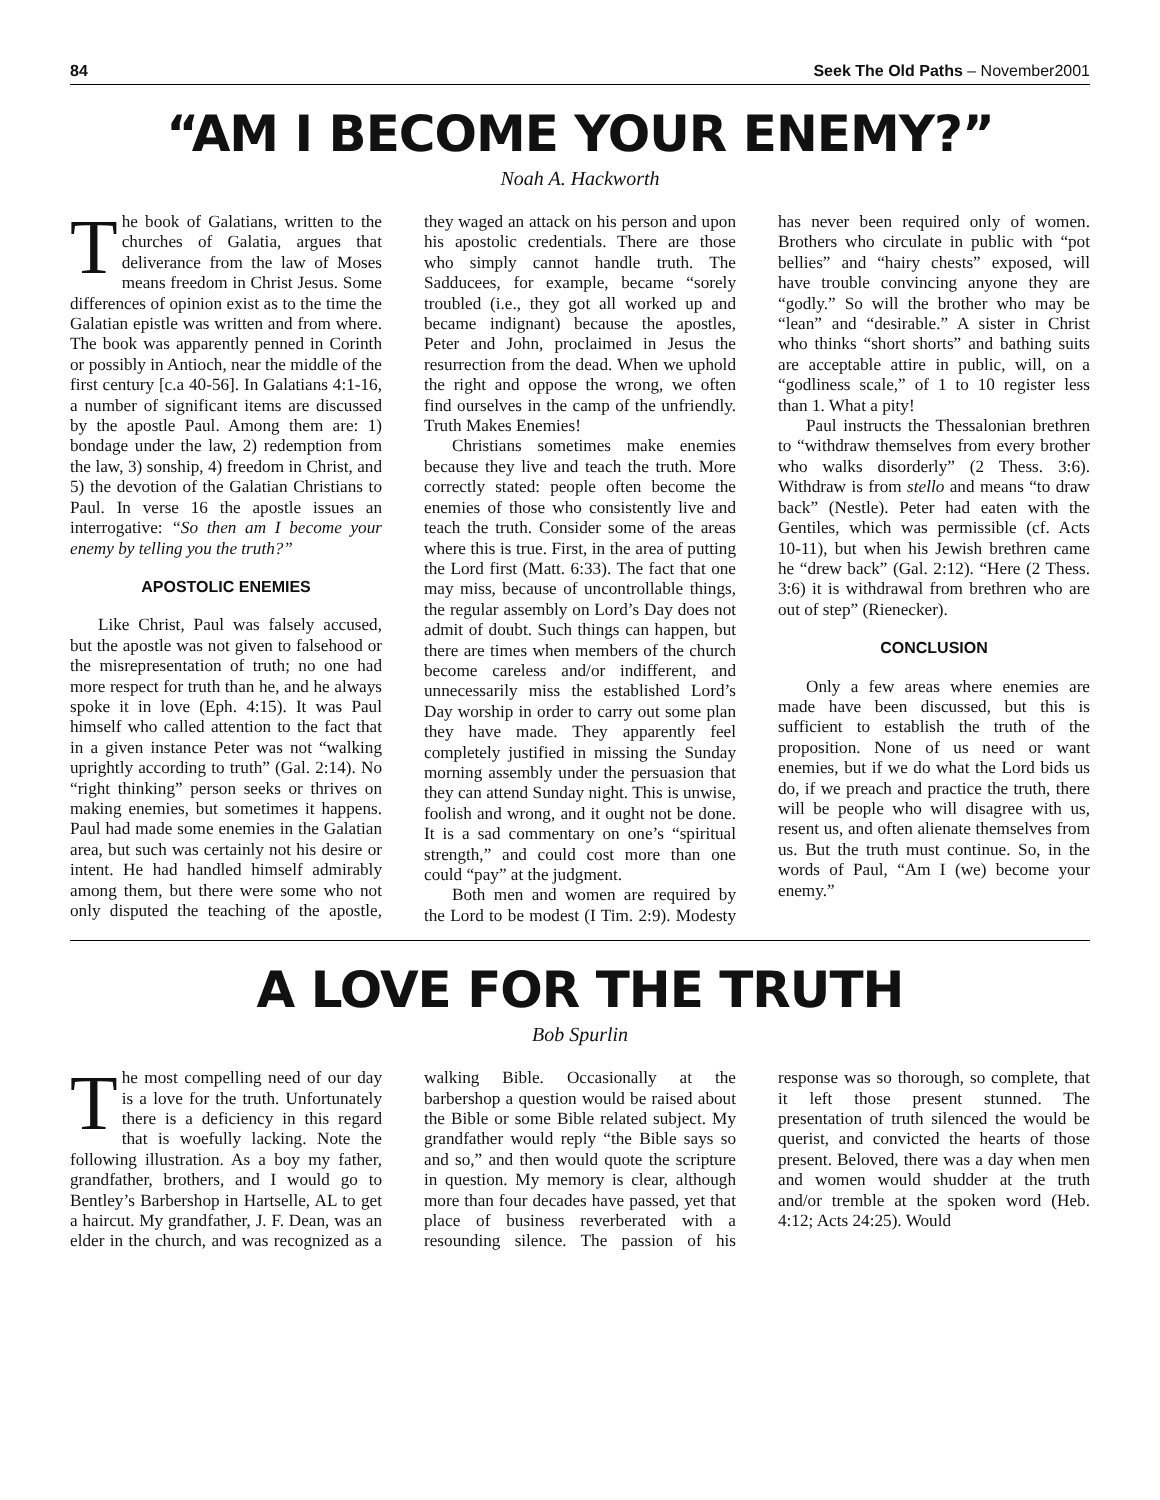84 Seek The Old Paths – November2001
“AM I BECOME YOUR ENEMY?”
Noah A. Hackworth
The book of Galatians, written to the churches of Galatia, argues that deliverance from the law of Moses means freedom in Christ Jesus. Some differences of opinion exist as to the time the Galatian epistle was written and from where. The book was apparently penned in Corinth or possibly in Antioch, near the middle of the first century [c.a 40-56]. In Galatians 4:1-16, a number of significant items are discussed by the apostle Paul. Among them are: 1) bondage under the law, 2) redemption from the law, 3) sonship, 4) freedom in Christ, and 5) the devotion of the Galatian Christians to Paul. In verse 16 the apostle issues an interrogative: “So then am I become your enemy by telling you the truth?”
APOSTOLIC ENEMIES
Like Christ, Paul was falsely accused, but the apostle was not given to falsehood or the misrepresentation of truth; no one had more respect for truth than he, and he always spoke it in love (Eph. 4:15). It was Paul himself who called attention to the fact that in a given instance Peter was not “walking uprightly according to truth” (Gal. 2:14). No “right thinking” person seeks or thrives on making enemies, but sometimes it happens. Paul had made some enemies in the Galatian area, but such was certainly not his desire or intent. He had handled himself admirably among them, but there were some who not only disputed the teaching of the apostle, they waged an attack on his person and upon his apostolic credentials. There are those who simply cannot handle truth. The Sadducees, for example, became “sorely troubled (i.e., they got all worked up and became indignant) because the apostles, Peter and John, proclaimed in Jesus the resurrection from the dead. When we uphold the right and oppose the wrong, we often find ourselves in the camp of the unfriendly. Truth Makes Enemies!
Christians sometimes make enemies because they live and teach the truth. More correctly stated: people often become the enemies of those who consistently live and teach the truth. Consider some of the areas where this is true. First, in the area of putting the Lord first (Matt. 6:33). The fact that one may miss, because of uncontrollable things, the regular assembly on Lord’s Day does not admit of doubt. Such things can happen, but there are times when members of the church become careless and/or indifferent, and unnecessarily miss the established Lord’s Day worship in order to carry out some plan they have made. They apparently feel completely justified in missing the Sunday morning assembly under the persuasion that they can attend Sunday night. This is unwise, foolish and wrong, and it ought not be done. It is a sad commentary on one’s “spiritual strength,” and could cost more than one could “pay” at the judgment.
Both men and women are required by the Lord to be modest (I Tim. 2:9). Modesty has never been required only of women. Brothers who circulate in public with “pot bellies” and “hairy chests” exposed, will have trouble convincing anyone they are “godly.” So will the brother who may be “lean” and “desirable.” A sister in Christ who thinks “short shorts” and bathing suits are acceptable attire in public, will, on a “godliness scale,” of 1 to 10 register less than 1. What a pity!
Paul instructs the Thessalonian brethren to “withdraw themselves from every brother who walks disorderly” (2 Thess. 3:6). Withdraw is from stello and means “to draw back” (Nestle). Peter had eaten with the Gentiles, which was permissible (cf. Acts 10-11), but when his Jewish brethren came he “drew back” (Gal. 2:12). “Here (2 Thess. 3:6) it is withdrawal from brethren who are out of step” (Rienecker).
CONCLUSION
Only a few areas where enemies are made have been discussed, but this is sufficient to establish the truth of the proposition. None of us need or want enemies, but if we do what the Lord bids us do, if we preach and practice the truth, there will be people who will disagree with us, resent us, and often alienate themselves from us. But the truth must continue. So, in the words of Paul, “Am I (we) become your enemy.”
A LOVE FOR THE TRUTH
Bob Spurlin
The most compelling need of our day is a love for the truth. Unfortunately there is a deficiency in this regard that is woefully lacking. Note the following illustration. As a boy my father, grandfather, brothers, and I would go to Bentley’s Barbershop in Hartselle, AL to get a haircut. My grandfather, J. F. Dean, was an elder in the church, and was recognized as a walking Bible. Occasionally at the barbershop a question would be raised about the Bible or some Bible related subject. My grandfather would reply “the Bible says so and so,” and then would quote the scripture in question. My memory is clear, although more than four decades have passed, yet that place of business reverberated with a resounding silence. The passion of his response was so thorough, so complete, that it left those present stunned. The presentation of truth silenced the would be querist, and convicted the hearts of those present. Beloved, there was a day when men and women would shudder at the truth and/or tremble at the spoken word (Heb. 4:12; Acts 24:25). Would